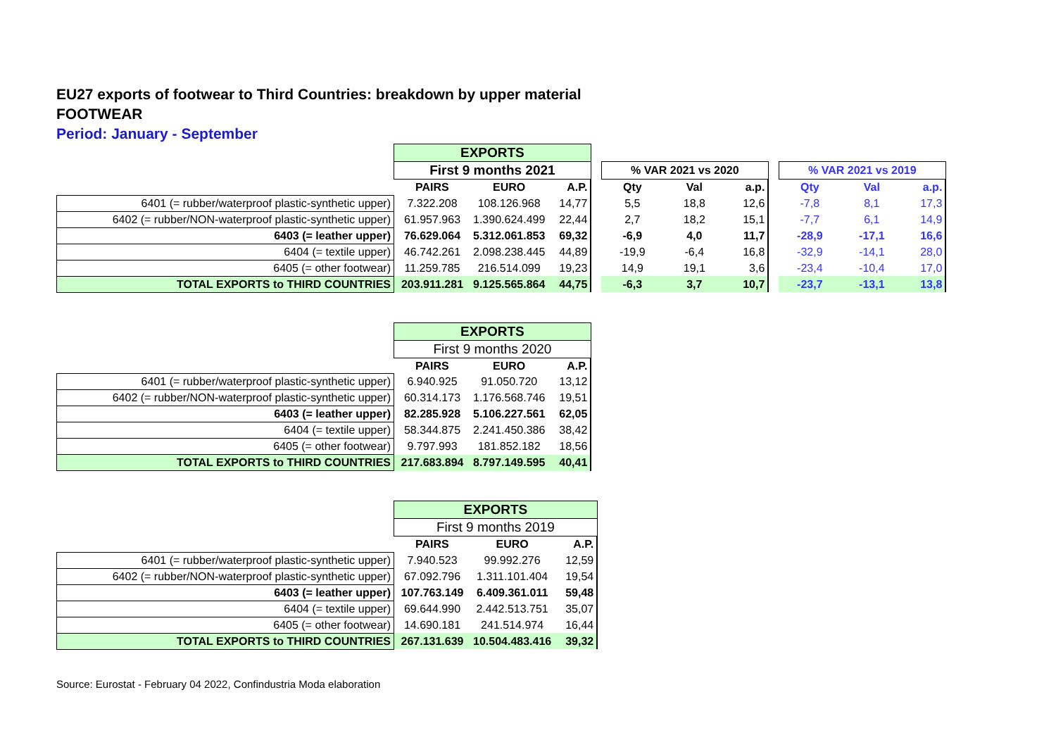EU27 exports of footwear to Third Countries: breakdown by upper material
FOOTWEAR
Period: January - September
| | EXPORTS | | | | | | | | | | |
| | First 9 months 2021 | | | | % VAR 2021 vs 2020 | | | | % VAR 2021 vs 2019 | | |
| | PAIRS | EURO | A.P. | | Qty | Val | a.p. | | Qty | Val | a.p. |
| 6401 (= rubber/waterproof plastic-synthetic upper) | 7.322.208 | 108.126.968 | 14,77 | | 5,5 | 18,8 | 12,6 | | -7,8 | 8,1 | 17,3 |
| 6402 (= rubber/NON-waterproof plastic-synthetic upper) | 61.957.963 | 1.390.624.499 | 22,44 | | 2,7 | 18,2 | 15,1 | | -7,7 | 6,1 | 14,9 |
| 6403 (= leather upper) | 76.629.064 | 5.312.061.853 | 69,32 | | -6,9 | 4,0 | 11,7 | | -28,9 | -17,1 | 16,6 |
| 6404 (= textile upper) | 46.742.261 | 2.098.238.445 | 44,89 | | -19,9 | -6,4 | 16,8 | | -32,9 | -14,1 | 28,0 |
| 6405 (= other footwear) | 11.259.785 | 216.514.099 | 19,23 | | 14,9 | 19,1 | 3,6 | | -23,4 | -10,4 | 17,0 |
| TOTAL EXPORTS to THIRD COUNTRIES | 203.911.281 | 9.125.565.864 | 44,75 | | -6,3 | 3,7 | 10,7 | | -23,7 | -13,1 | 13,8 |
| | EXPORTS | | |
| | First 9 months 2020 | | |
| | PAIRS | EURO | A.P. |
| 6401 (= rubber/waterproof plastic-synthetic upper) | 6.940.925 | 91.050.720 | 13,12 |
| 6402 (= rubber/NON-waterproof plastic-synthetic upper) | 60.314.173 | 1.176.568.746 | 19,51 |
| 6403 (= leather upper) | 82.285.928 | 5.106.227.561 | 62,05 |
| 6404 (= textile upper) | 58.344.875 | 2.241.450.386 | 38,42 |
| 6405 (= other footwear) | 9.797.993 | 181.852.182 | 18,56 |
| TOTAL EXPORTS to THIRD COUNTRIES | 217.683.894 | 8.797.149.595 | 40,41 |
| | EXPORTS | | |
| | First 9 months 2019 | | |
| | PAIRS | EURO | A.P. |
| 6401 (= rubber/waterproof plastic-synthetic upper) | 7.940.523 | 99.992.276 | 12,59 |
| 6402 (= rubber/NON-waterproof plastic-synthetic upper) | 67.092.796 | 1.311.101.404 | 19,54 |
| 6403 (= leather upper) | 107.763.149 | 6.409.361.011 | 59,48 |
| 6404 (= textile upper) | 69.644.990 | 2.442.513.751 | 35,07 |
| 6405 (= other footwear) | 14.690.181 | 241.514.974 | 16,44 |
| TOTAL EXPORTS to THIRD COUNTRIES | 267.131.639 | 10.504.483.416 | 39,32 |
Source: Eurostat - February 04 2022, Confindustria Moda elaboration